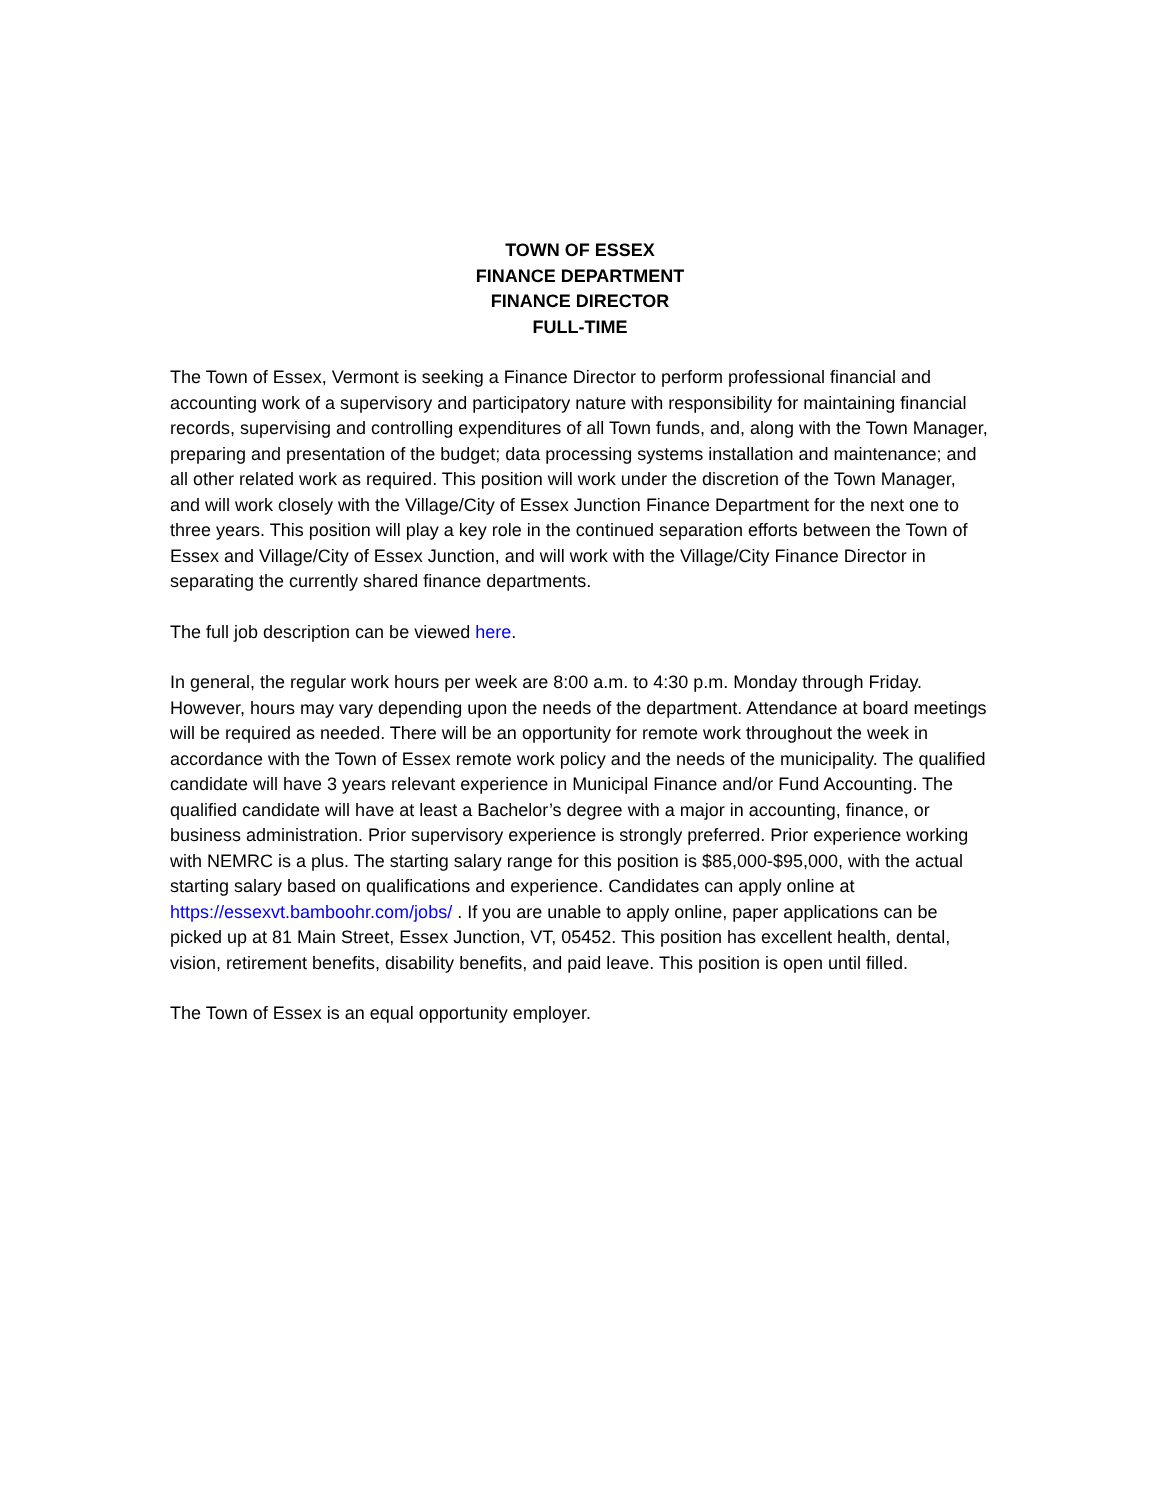TOWN OF ESSEX
FINANCE DEPARTMENT
FINANCE DIRECTOR
FULL-TIME
The Town of Essex, Vermont is seeking a Finance Director to perform professional financial and accounting work of a supervisory and participatory nature with responsibility for maintaining financial records, supervising and controlling expenditures of all Town funds, and, along with the Town Manager, preparing and presentation of the budget; data processing systems installation and maintenance; and all other related work as required. This position will work under the discretion of the Town Manager, and will work closely with the Village/City of Essex Junction Finance Department for the next one to three years. This position will play a key role in the continued separation efforts between the Town of Essex and Village/City of Essex Junction, and will work with the Village/City Finance Director in separating the currently shared finance departments.
The full job description can be viewed here.
In general, the regular work hours per week are 8:00 a.m. to 4:30 p.m. Monday through Friday. However, hours may vary depending upon the needs of the department. Attendance at board meetings will be required as needed. There will be an opportunity for remote work throughout the week in accordance with the Town of Essex remote work policy and the needs of the municipality. The qualified candidate will have 3 years relevant experience in Municipal Finance and/or Fund Accounting. The qualified candidate will have at least a Bachelor’s degree with a major in accounting, finance, or business administration. Prior supervisory experience is strongly preferred. Prior experience working with NEMRC is a plus. The starting salary range for this position is $85,000-$95,000, with the actual starting salary based on qualifications and experience. Candidates can apply online at https://essexvt.bamboohr.com/jobs/ . If you are unable to apply online, paper applications can be picked up at 81 Main Street, Essex Junction, VT, 05452. This position has excellent health, dental, vision, retirement benefits, disability benefits, and paid leave. This position is open until filled.
The Town of Essex is an equal opportunity employer.